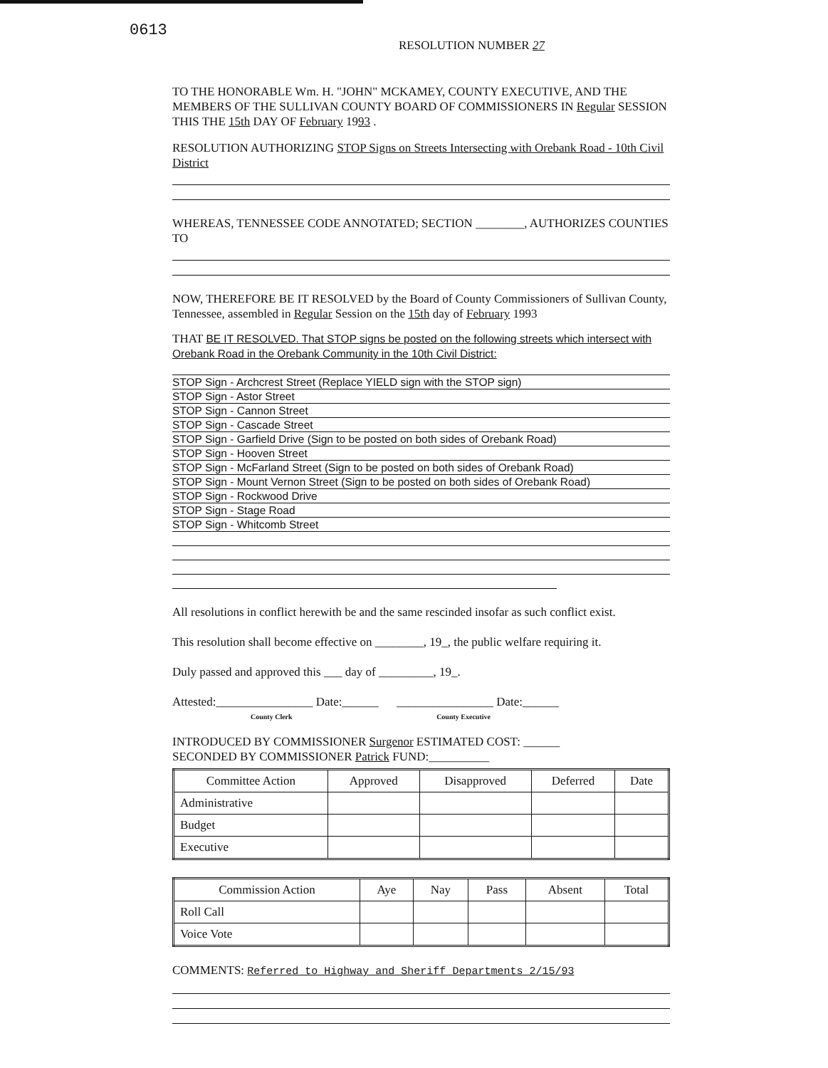0613
RESOLUTION NUMBER 27
TO THE HONORABLE Wm. H. "JOHN" MCKAMEY, COUNTY EXECUTIVE, AND THE MEMBERS OF THE SULLIVAN COUNTY BOARD OF COMMISSIONERS IN Regular SESSION THIS THE 15th DAY OF February 1993 .
RESOLUTION AUTHORIZING STOP Signs on Streets Intersecting with Orebank Road - 10th Civil District
WHEREAS, TENNESSEE CODE ANNOTATED; SECTION ________, AUTHORIZES COUNTIES TO
NOW, THEREFORE BE IT RESOLVED by the Board of County Commissioners of Sullivan County, Tennessee, assembled in Regular Session on the 15th day of February 1993
THAT BE IT RESOLVED. That STOP signs be posted on the following streets which intersect with Orebank Road in the Orebank Community in the 10th Civil District:
STOP Sign - Archcrest Street (Replace YIELD sign with the STOP sign)
STOP Sign - Astor Street
STOP Sign - Cannon Street
STOP Sign - Cascade Street
STOP Sign - Garfield Drive (Sign to be posted on both sides of Orebank Road)
STOP Sign - Hooven Street
STOP Sign - McFarland Street (Sign to be posted on both sides of Orebank Road)
STOP Sign - Mount Vernon Street (Sign to be posted on both sides of Orebank Road)
STOP Sign - Rockwood Drive
STOP Sign - Stage Road
STOP Sign - Whitcomb Street
All resolutions in conflict herewith be and the same rescinded insofar as such conflict exist.
This resolution shall become effective on ________, 19_, the public welfare requiring it.
Duly passed and approved this ___ day of _________, 19_.
Attested:________________ Date:______ ________________ Date:______
County Clerk County Executive
INTRODUCED BY COMMISSIONER Surgenor ESTIMATED COST: ______
SECONDED BY COMMISSIONER Patrick FUND:__________
| Committee Action | Approved | Disapproved | Deferred | Date |
| --- | --- | --- | --- | --- |
| Administrative | | | | |
| Budget | | | | |
| Executive | | | | |
| Commission Action | Aye | Nay | Pass | Absent | Total |
| --- | --- | --- | --- | --- | --- |
| Roll Call | | | | | |
| Voice Vote | | | | | |
COMMENTS: Referred to Highway and Sheriff Departments 2/15/93